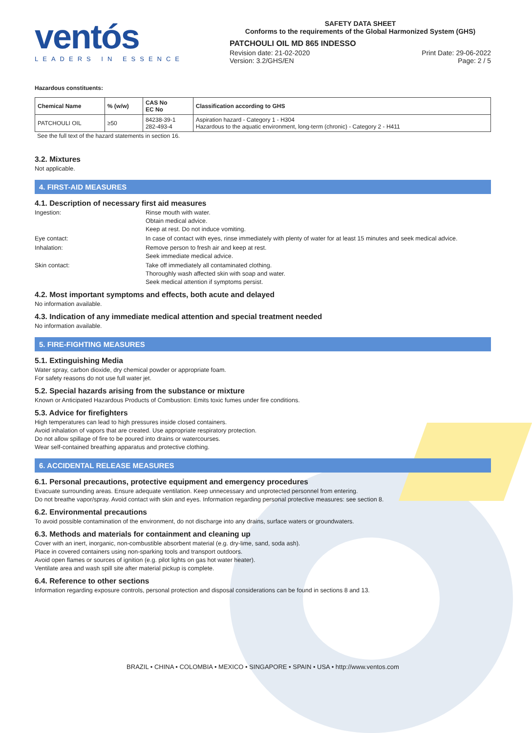ventós
LEADERS IN ESSENCE
SAFETY DATA SHEET
Conforms to the requirements of the Global Harmonized System (GHS)
PATCHOULI OIL MD 865 INDESSO
Revision date: 21-02-2020 Print Date: 29-06-2022
Version: 3.2/GHS/EN Page: 2 / 5
Hazardous constituents:
| Chemical Name | % (w/w) | CAS No EC No | Classification according to GHS |
| --- | --- | --- | --- |
| PATCHOULI OIL | ≥50 | 84238-39-1 282-493-4 | Aspiration hazard - Category 1 - H304 Hazardous to the aquatic environment, long-term (chronic) - Category 2 - H411 |
See the full text of the hazard statements in section 16.
3.2. Mixtures
Not applicable.
4. FIRST-AID MEASURES
4.1. Description of necessary first aid measures
Ingestion:
Rinse mouth with water.
Obtain medical advice.
Keep at rest. Do not induce vomiting.
Eye contact:
In case of contact with eyes, rinse immediately with plenty of water for at least 15 minutes and seek medical advice.
Inhalation:
Remove person to fresh air and keep at rest.
Seek immediate medical advice.
Skin contact:
Take off immediately all contaminated clothing.
Thoroughly wash affected skin with soap and water.
Seek medical attention if symptoms persist.
4.2. Most important symptoms and effects, both acute and delayed
No information available.
4.3. Indication of any immediate medical attention and special treatment needed
No information available.
5. FIRE-FIGHTING MEASURES
5.1. Extinguishing Media
Water spray, carbon dioxide, dry chemical powder or appropriate foam.
For safety reasons do not use full water jet.
5.2. Special hazards arising from the substance or mixture
Known or Anticipated Hazardous Products of Combustion: Emits toxic fumes under fire conditions.
5.3. Advice for firefighters
High temperatures can lead to high pressures inside closed containers.
Avoid inhalation of vapors that are created. Use appropriate respiratory protection.
Do not allow spillage of fire to be poured into drains or watercourses.
Wear self-contained breathing apparatus and protective clothing.
6. ACCIDENTAL RELEASE MEASURES
6.1. Personal precautions, protective equipment and emergency procedures
Evacuate surrounding areas. Ensure adequate ventilation. Keep unnecessary and unprotected personnel from entering.
Do not breathe vapor/spray. Avoid contact with skin and eyes. Information regarding personal protective measures: see section 8.
6.2. Environmental precautions
To avoid possible contamination of the environment, do not discharge into any drains, surface waters or groundwaters.
6.3. Methods and materials for containment and cleaning up
Cover with an inert, inorganic, non-combustible absorbent material (e.g. dry-lime, sand, soda ash).
Place in covered containers using non-sparking tools and transport outdoors.
Avoid open flames or sources of ignition (e.g. pilot lights on gas hot water heater).
Ventilate area and wash spill site after material pickup is complete.
6.4. Reference to other sections
Information regarding exposure controls, personal protection and disposal considerations can be found in sections 8 and 13.
BRAZIL • CHINA • COLOMBIA • MEXICO • SINGAPORE • SPAIN • USA • http://www.ventos.com